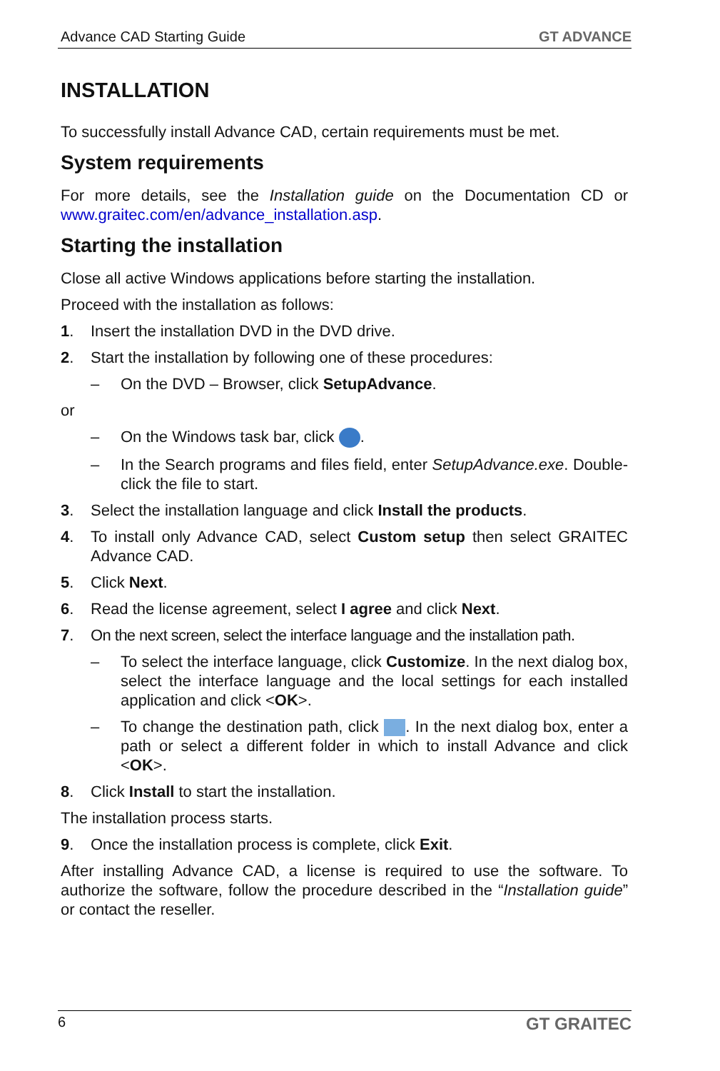Advance CAD Starting Guide GT ADVANCE
INSTALLATION
To successfully install Advance CAD, certain requirements must be met.
System requirements
For more details, see the Installation guide on the Documentation CD or www.graitec.com/en/advance_installation.asp.
Starting the installation
Close all active Windows applications before starting the installation.
Proceed with the installation as follows:
1. Insert the installation DVD in the DVD drive.
2. Start the installation by following one of these procedures:
– On the DVD – Browser, click SetupAdvance.
or
– On the Windows task bar, click .
– In the Search programs and files field, enter SetupAdvance.exe. Double-click the file to start.
3. Select the installation language and click Install the products.
4. To install only Advance CAD, select Custom setup then select GRAITEC Advance CAD.
5. Click Next.
6. Read the license agreement, select I agree and click Next.
7. On the next screen, select the interface language and the installation path.
– To select the interface language, click Customize. In the next dialog box, select the interface language and the local settings for each installed application and click <OK>.
– To change the destination path, click . In the next dialog box, enter a path or select a different folder in which to install Advance and click <OK>.
8. Click Install to start the installation.
The installation process starts.
9. Once the installation process is complete, click Exit.
After installing Advance CAD, a license is required to use the software. To authorize the software, follow the procedure described in the “Installation guide” or contact the reseller.
6 GT GRAITEC